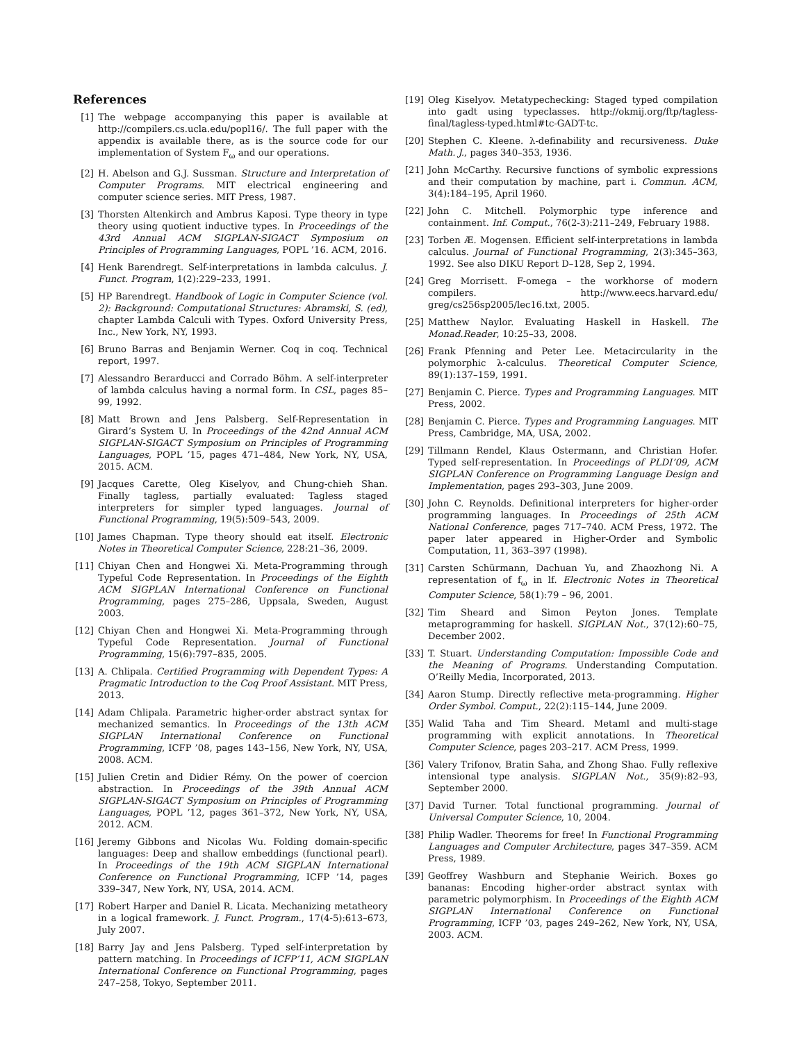References
[1] The webpage accompanying this paper is available at http://compilers.cs.ucla.edu/popl16/. The full paper with the appendix is available there, as is the source code for our implementation of System F<sub>ω</sub> and our operations.
[2] H. Abelson and G.J. Sussman. Structure and Interpretation of Computer Programs. MIT electrical engineering and computer science series. MIT Press, 1987.
[3] Thorsten Altenkirch and Ambrus Kaposi. Type theory in type theory using quotient inductive types. In Proceedings of the 43rd Annual ACM SIGPLAN-SIGACT Symposium on Principles of Programming Languages, POPL ’16. ACM, 2016.
[4] Henk Barendregt. Self-interpretations in lambda calculus. J. Funct. Program, 1(2):229–233, 1991.
[5] HP Barendregt. Handbook of Logic in Computer Science (vol. 2): Background: Computational Structures: Abramski, S. (ed), chapter Lambda Calculi with Types. Oxford University Press, Inc., New York, NY, 1993.
[6] Bruno Barras and Benjamin Werner. Coq in coq. Technical report, 1997.
[7] Alessandro Berarducci and Corrado Böhm. A self-interpreter of lambda calculus having a normal form. In CSL, pages 85–99, 1992.
[8] Matt Brown and Jens Palsberg. Self-Representation in Girard’s System U. In Proceedings of the 42nd Annual ACM SIGPLAN-SIGACT Symposium on Principles of Programming Languages, POPL ’15, pages 471–484, New York, NY, USA, 2015. ACM.
[9] Jacques Carette, Oleg Kiselyov, and Chung-chieh Shan. Finally tagless, partially evaluated: Tagless staged interpreters for simpler typed languages. Journal of Functional Programming, 19(5):509–543, 2009.
[10] James Chapman. Type theory should eat itself. Electronic Notes in Theoretical Computer Science, 228:21–36, 2009.
[11] Chiyan Chen and Hongwei Xi. Meta-Programming through Typeful Code Representation. In Proceedings of the Eighth ACM SIGPLAN International Conference on Functional Programming, pages 275–286, Uppsala, Sweden, August 2003.
[12] Chiyan Chen and Hongwei Xi. Meta-Programming through Typeful Code Representation. Journal of Functional Programming, 15(6):797–835, 2005.
[13] A. Chlipala. Certified Programming with Dependent Types: A Pragmatic Introduction to the Coq Proof Assistant. MIT Press, 2013.
[14] Adam Chlipala. Parametric higher-order abstract syntax for mechanized semantics. In Proceedings of the 13th ACM SIGPLAN International Conference on Functional Programming, ICFP ’08, pages 143–156, New York, NY, USA, 2008. ACM.
[15] Julien Cretin and Didier Rémy. On the power of coercion abstraction. In Proceedings of the 39th Annual ACM SIGPLAN-SIGACT Symposium on Principles of Programming Languages, POPL ’12, pages 361–372, New York, NY, USA, 2012. ACM.
[16] Jeremy Gibbons and Nicolas Wu. Folding domain-specific languages: Deep and shallow embeddings (functional pearl). In Proceedings of the 19th ACM SIGPLAN International Conference on Functional Programming, ICFP ’14, pages 339–347, New York, NY, USA, 2014. ACM.
[17] Robert Harper and Daniel R. Licata. Mechanizing metatheory in a logical framework. J. Funct. Program., 17(4-5):613–673, July 2007.
[18] Barry Jay and Jens Palsberg. Typed self-interpretation by pattern matching. In Proceedings of ICFP’11, ACM SIGPLAN International Conference on Functional Programming, pages 247–258, Tokyo, September 2011.
[19] Oleg Kiselyov. Metatypechecking: Staged typed compilation into gadt using typeclasses. http://okmij.org/ftp/tagless-final/tagless-typed.html#tc-GADT-tc.
[20] Stephen C. Kleene. λ-definability and recursiveness. Duke Math. J., pages 340–353, 1936.
[21] John McCarthy. Recursive functions of symbolic expressions and their computation by machine, part i. Commun. ACM, 3(4):184–195, April 1960.
[22] John C. Mitchell. Polymorphic type inference and containment. Inf. Comput., 76(2-3):211–249, February 1988.
[23] Torben Æ. Mogensen. Efficient self-interpretations in lambda calculus. Journal of Functional Programming, 2(3):345–363, 1992. See also DIKU Report D–128, Sep 2, 1994.
[24] Greg Morrisett. F-omega – the workhorse of modern compilers. http://www.eecs.harvard.edu/ greg/cs256sp2005/lec16.txt, 2005.
[25] Matthew Naylor. Evaluating Haskell in Haskell. The Monad.Reader, 10:25–33, 2008.
[26] Frank Pfenning and Peter Lee. Metacircularity in the polymorphic λ-calculus. Theoretical Computer Science, 89(1):137–159, 1991.
[27] Benjamin C. Pierce. Types and Programming Languages. MIT Press, 2002.
[28] Benjamin C. Pierce. Types and Programming Languages. MIT Press, Cambridge, MA, USA, 2002.
[29] Tillmann Rendel, Klaus Ostermann, and Christian Hofer. Typed self-representation. In Proceedings of PLDI’09, ACM SIGPLAN Conference on Programming Language Design and Implementation, pages 293–303, June 2009.
[30] John C. Reynolds. Definitional interpreters for higher-order programming languages. In Proceedings of 25th ACM National Conference, pages 717–740. ACM Press, 1972. The paper later appeared in Higher-Order and Symbolic Computation, 11, 363–397 (1998).
[31] Carsten Schürmann, Dachuan Yu, and Zhaozhong Ni. A representation of f<sub>ω</sub> in lf. Electronic Notes in Theoretical Computer Science, 58(1):79 – 96, 2001.
[32] Tim Sheard and Simon Peyton Jones. Template metaprogramming for haskell. SIGPLAN Not., 37(12):60–75, December 2002.
[33] T. Stuart. Understanding Computation: Impossible Code and the Meaning of Programs. Understanding Computation. O’Reilly Media, Incorporated, 2013.
[34] Aaron Stump. Directly reflective meta-programming. Higher Order Symbol. Comput., 22(2):115–144, June 2009.
[35] Walid Taha and Tim Sheard. Metaml and multi-stage programming with explicit annotations. In Theoretical Computer Science, pages 203–217. ACM Press, 1999.
[36] Valery Trifonov, Bratin Saha, and Zhong Shao. Fully reflexive intensional type analysis. SIGPLAN Not., 35(9):82–93, September 2000.
[37] David Turner. Total functional programming. Journal of Universal Computer Science, 10, 2004.
[38] Philip Wadler. Theorems for free! In Functional Programming Languages and Computer Architecture, pages 347–359. ACM Press, 1989.
[39] Geoffrey Washburn and Stephanie Weirich. Boxes go bananas: Encoding higher-order abstract syntax with parametric polymorphism. In Proceedings of the Eighth ACM SIGPLAN International Conference on Functional Programming, ICFP ’03, pages 249–262, New York, NY, USA, 2003. ACM.